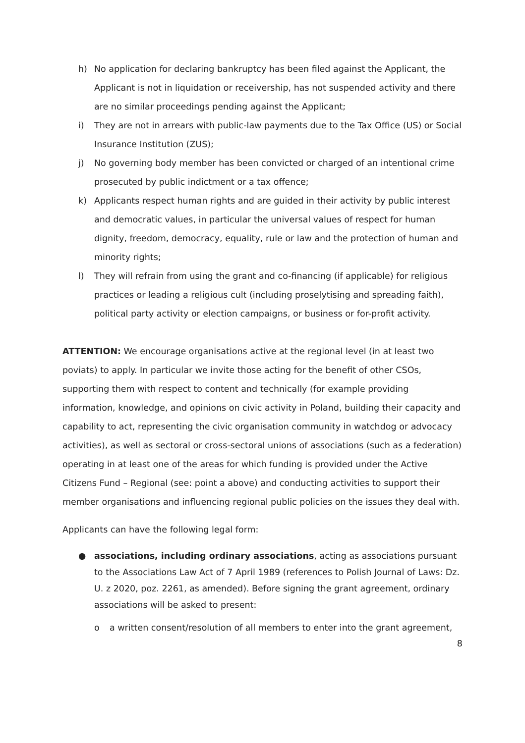h) No application for declaring bankruptcy has been filed against the Applicant, the Applicant is not in liquidation or receivership, has not suspended activity and there are no similar proceedings pending against the Applicant;
i) They are not in arrears with public-law payments due to the Tax Office (US) or Social Insurance Institution (ZUS);
j) No governing body member has been convicted or charged of an intentional crime prosecuted by public indictment or a tax offence;
k) Applicants respect human rights and are guided in their activity by public interest and democratic values, in particular the universal values of respect for human dignity, freedom, democracy, equality, rule or law and the protection of human and minority rights;
l) They will refrain from using the grant and co-financing (if applicable) for religious practices or leading a religious cult (including proselytising and spreading faith), political party activity or election campaigns, or business or for-profit activity.
ATTENTION: We encourage organisations active at the regional level (in at least two poviats) to apply. In particular we invite those acting for the benefit of other CSOs, supporting them with respect to content and technically (for example providing information, knowledge, and opinions on civic activity in Poland, building their capacity and capability to act, representing the civic organisation community in watchdog or advocacy activities), as well as sectoral or cross-sectoral unions of associations (such as a federation) operating in at least one of the areas for which funding is provided under the Active Citizens Fund – Regional (see: point a above) and conducting activities to support their member organisations and influencing regional public policies on the issues they deal with.
Applicants can have the following legal form:
● associations, including ordinary associations, acting as associations pursuant to the Associations Law Act of 7 April 1989 (references to Polish Journal of Laws: Dz. U. z 2020, poz. 2261, as amended). Before signing the grant agreement, ordinary associations will be asked to present:
o a written consent/resolution of all members to enter into the grant agreement,
8